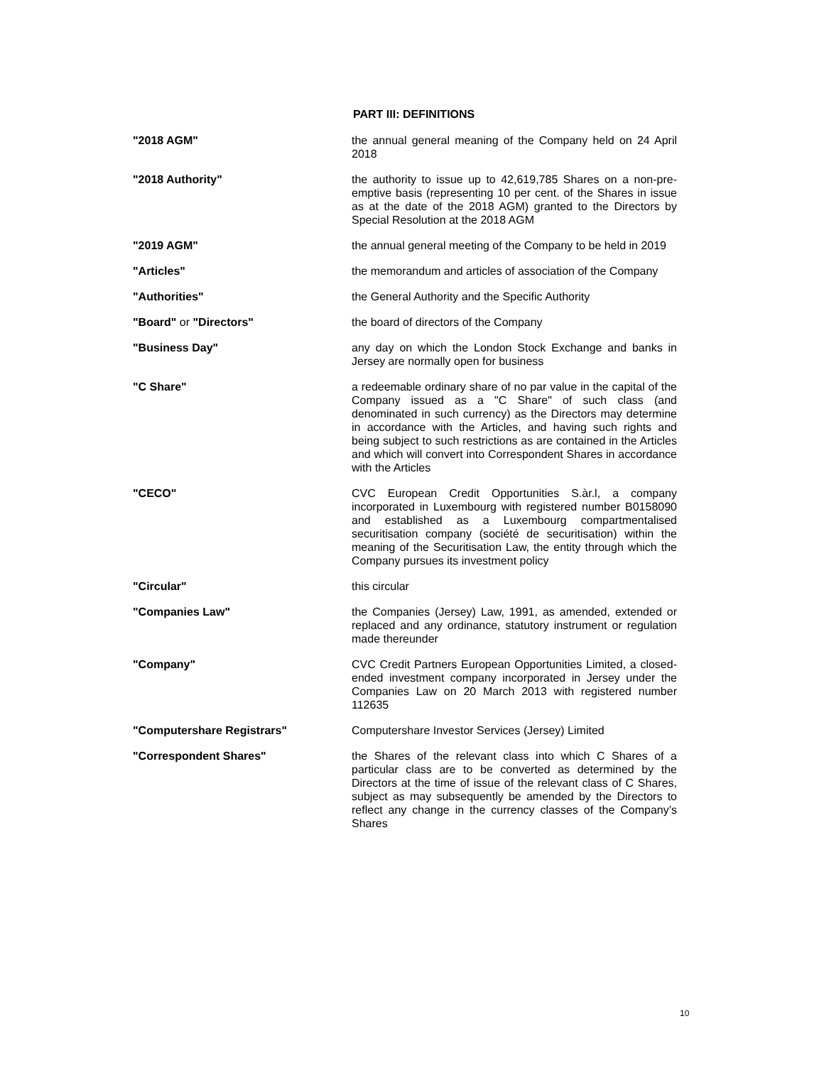PART III: DEFINITIONS
| "2018 AGM" | the annual general meaning of the Company held on 24 April 2018 |
| "2018 Authority" | the authority to issue up to 42,619,785 Shares on a non-pre-emptive basis (representing 10 per cent. of the Shares in issue as at the date of the 2018 AGM) granted to the Directors by Special Resolution at the 2018 AGM |
| "2019 AGM" | the annual general meeting of the Company to be held in 2019 |
| "Articles" | the memorandum and articles of association of the Company |
| "Authorities" | the General Authority and the Specific Authority |
| "Board" or "Directors" | the board of directors of the Company |
| "Business Day" | any day on which the London Stock Exchange and banks in Jersey are normally open for business |
| "C Share" | a redeemable ordinary share of no par value in the capital of the Company issued as a "C Share" of such class (and denominated in such currency) as the Directors may determine in accordance with the Articles, and having such rights and being subject to such restrictions as are contained in the Articles and which will convert into Correspondent Shares in accordance with the Articles |
| "CECO" | CVC European Credit Opportunities S.àr.l, a company incorporated in Luxembourg with registered number B0158090 and established as a Luxembourg compartmentalised securitisation company (société de securitisation) within the meaning of the Securitisation Law, the entity through which the Company pursues its investment policy |
| "Circular" | this circular |
| "Companies Law" | the Companies (Jersey) Law, 1991, as amended, extended or replaced and any ordinance, statutory instrument or regulation made thereunder |
| "Company" | CVC Credit Partners European Opportunities Limited, a closed-ended investment company incorporated in Jersey under the Companies Law on 20 March 2013 with registered number 112635 |
| "Computershare Registrars" | Computershare Investor Services (Jersey) Limited |
| "Correspondent Shares" | the Shares of the relevant class into which C Shares of a particular class are to be converted as determined by the Directors at the time of issue of the relevant class of C Shares, subject as may subsequently be amended by the Directors to reflect any change in the currency classes of the Company’s Shares |
10